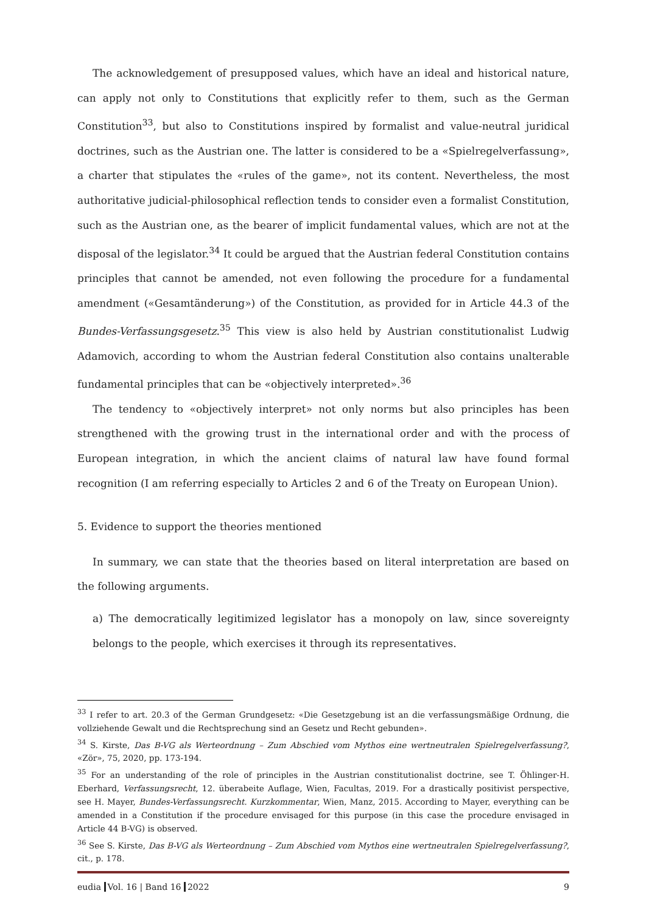The acknowledgement of presupposed values, which have an ideal and historical nature, can apply not only to Constitutions that explicitly refer to them, such as the German Constitution<sup>33</sup>, but also to Constitutions inspired by formalist and value-neutral juridical doctrines, such as the Austrian one. The latter is considered to be a «Spielregelverfassung», a charter that stipulates the «rules of the game», not its content. Nevertheless, the most authoritative judicial-philosophical reflection tends to consider even a formalist Constitution, such as the Austrian one, as the bearer of implicit fundamental values, which are not at the disposal of the legislator.<sup>34</sup> It could be argued that the Austrian federal Constitution contains principles that cannot be amended, not even following the procedure for a fundamental amendment («Gesamtänderung») of the Constitution, as provided for in Article 44.3 of the Bundes-Verfassungsgesetz.<sup>35</sup> This view is also held by Austrian constitutionalist Ludwig Adamovich, according to whom the Austrian federal Constitution also contains unalterable fundamental principles that can be «objectively interpreted».<sup>36</sup>
The tendency to «objectively interpret» not only norms but also principles has been strengthened with the growing trust in the international order and with the process of European integration, in which the ancient claims of natural law have found formal recognition (I am referring especially to Articles 2 and 6 of the Treaty on European Union).
5. Evidence to support the theories mentioned
In summary, we can state that the theories based on literal interpretation are based on the following arguments.
a) The democratically legitimized legislator has a monopoly on law, since sovereignty belongs to the people, which exercises it through its representatives.
<sup>33</sup> I refer to art. 20.3 of the German Grundgesetz: «Die Gesetzgebung ist an die verfassungsmäßige Ordnung, die vollziehende Gewalt und die Rechtsprechung sind an Gesetz und Recht gebunden».
<sup>34</sup> S. Kirste, Das B-VG als Werteordnung – Zum Abschied vom Mythos eine wertneutralen Spielregelverfassung?, «Zör», 75, 2020, pp. 173-194.
<sup>35</sup> For an understanding of the role of principles in the Austrian constitutionalist doctrine, see T. Öhlinger-H. Eberhard, Verfassungsrecht, 12. überabeite Auflage, Wien, Facultas, 2019. For a drastically positivist perspective, see H. Mayer, Bundes-Verfassungsrecht. Kurzkommentar, Wien, Manz, 2015. According to Mayer, everything can be amended in a Constitution if the procedure envisaged for this purpose (in this case the procedure envisaged in Article 44 B-VG) is observed.
<sup>36</sup> See S. Kirste, Das B-VG als Werteordnung – Zum Abschied vom Mythos eine wertneutralen Spielregelverfassung?, cit., p. 178.
eudia Vol. 16 | Band 16 2022 9